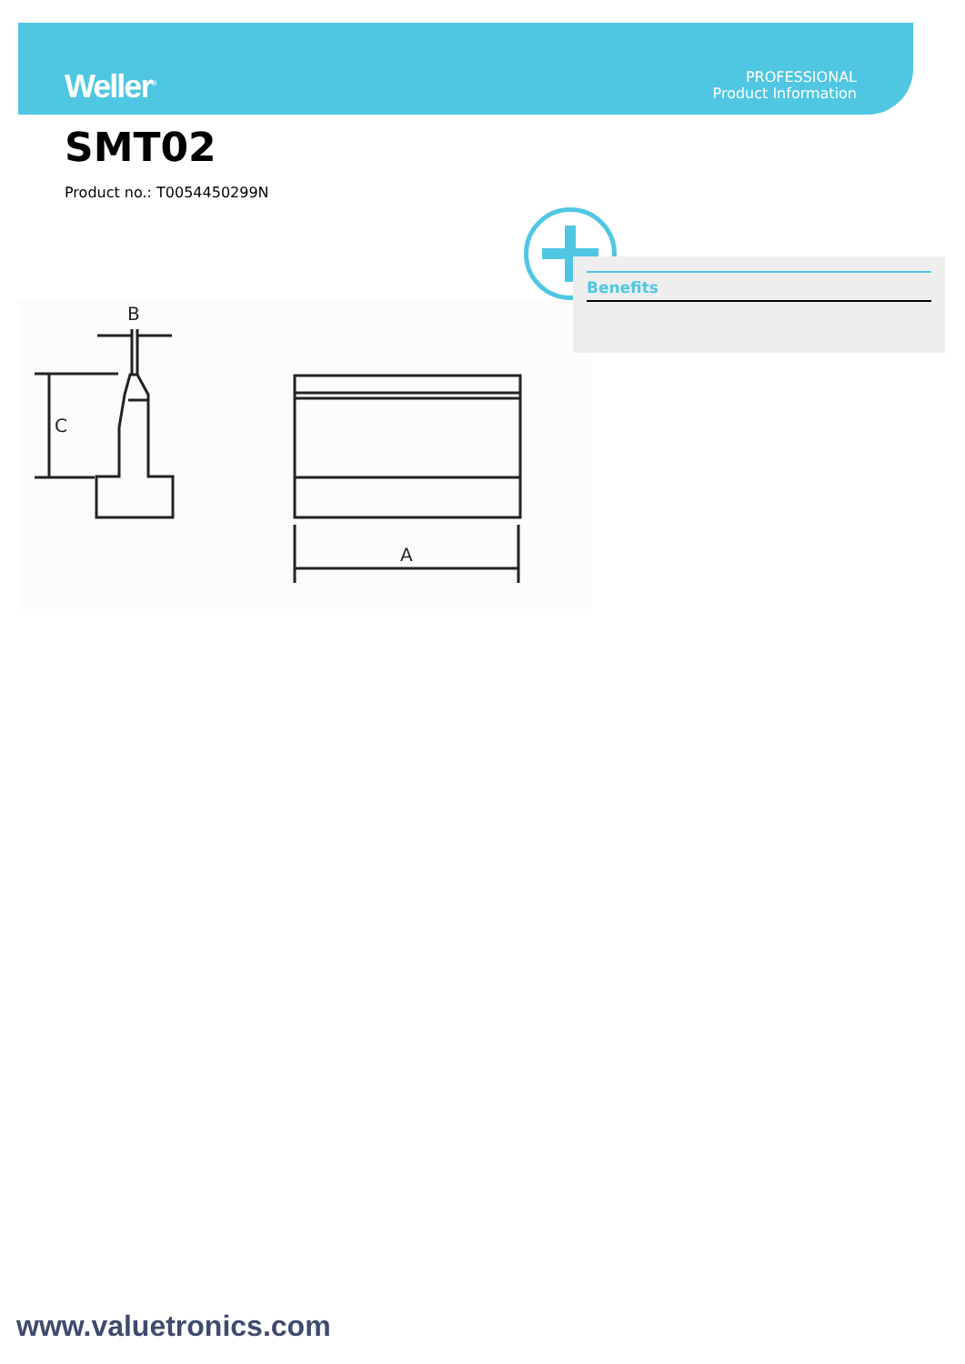Weller<sup>®</sup>
PROFESSIONAL
Product Information
SMT02
Product no.: T0054450299N
B
C
A
Benefits
www.valuetronics.com